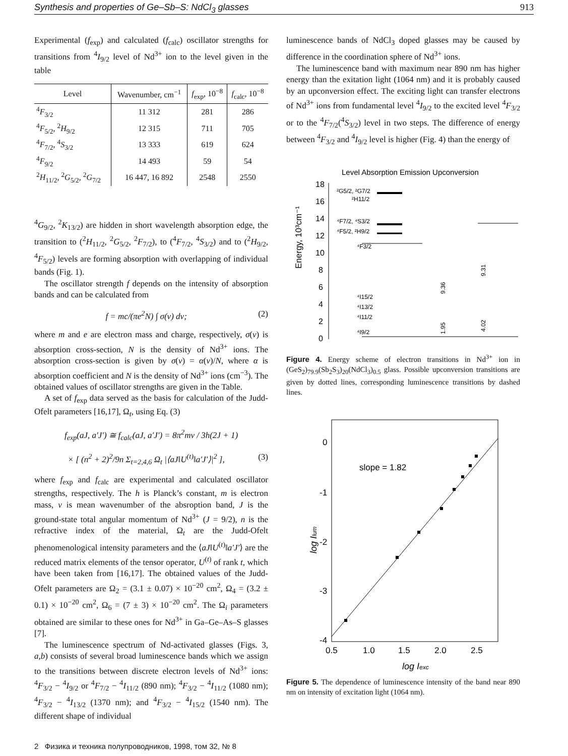Synthesis and properties of Ge–Sb–S: NdCl<sub>3</sub> glasses 913
Experimental (f<sub>exp</sub>) and calculated (f<sub>calc</sub>) oscillator strengths for transitions from <sup>4</sup>I<sub>9/2</sub> level of Nd<sup>3+</sup> ion to the level given in the table
| Level | Wavenumber, cm<sup>−1</sup> | f<sub>exp</sub>, 10<sup>−8</sup> | f<sub>calc</sub>, 10<sup>−8</sup> |
| --- | --- | --- | --- |
| <sup>4</sup> F<sub>3/2</sub> | 11 312 | 281 | 286 |
| <sup>4</sup> F<sub>5/2</sub>, <sup>2</sup> H<sub>9/2</sub> | 12 315 | 711 | 705 |
| <sup>4</sup> F<sub>7/2</sub>, <sup>4</sup> S<sub>3/2</sub> | 13 333 | 619 | 624 |
| <sup>4</sup> F<sub>9/2</sub> | 14 493 | 59 | 54 |
| <sup>2</sup> H<sub>11/2</sub>, <sup>2</sup> G<sub>5/2</sub>, <sup>2</sup> G<sub>7/2</sub> | 16 447, 16 892 | 2548 | 2550 |
<sup>4</sup> G<sub>9/2</sub>, <sup>2</sup>K<sub>13/2</sub>) are hidden in short wavelength absorption edge, the transition to (<sup>2</sup>H<sub>11/2</sub>, <sup>2</sup>G<sub>5/2</sub>, <sup>2</sup>F<sub>7/2</sub>), to (<sup>4</sup>F<sub>7/2</sub>, <sup>4</sup>S<sub>3/2</sub>) and to (<sup>2</sup>H<sub>9/2</sub>, <sup>4</sup>F<sub>5/2</sub>) levels are forming absorption with overlapping of individual bands (Fig. 1).
The oscillator strength f depends on the intensity of absorption bands and can be calculated from
f = mc/(πe<sup>2</sup>N) ∫ σ(ν) dν; (2)
where m and e are electron mass and charge, respectively, σ(ν) is absorption cross-section, N is the density of Nd<sup>3+</sup> ions. The absorption cross-section is given by σ(ν) = α(ν)/N, where α is absorption coefficient and N is the density of Nd<sup>3+</sup> ions (cm<sup>−3</sup>). The obtained values of oscillator strengths are given in the Table.
A set of f<sub>exp</sub> data served as the basis for calculation of the Judd-Ofelt parameters [16,17], Ω<sub>t</sub>, using Eq. (3)
f<sub>exp</sub>(aJ, a′J′) ≅ f<sub>calc</sub>(aJ, a′J′) = 8π<sup>2</sup>mν / 3h(2J + 1)
× [ (n<sup>2</sup> + 2)<sup>2</sup>/9n Σ<sub>t=2,4,6</sub> Ω<sub>t</sub> |⟨aJ‖U<sup>(t)</sup>‖a′J′⟩|<sup>2</sup> ], (3)
where f<sub>exp</sub> and f<sub>calc</sub> are experimental and calculated oscillator strengths, respectively. The h is Planck’s constant, m is electron mass, v is mean wavenumber of the absroption band, J is the ground-state total angular momentum of Nd<sup>3+</sup> (J = 9/2), n is the refractive index of the material, Ω<sub>t</sub> are the Judd-Ofelt phenomenological intensity parameters and the ⟨aJ‖U<sup>(t)</sup>‖a′J′⟩ are the reduced matrix elements of the tensor operator, U<sup>(t)</sup> of rank t, which have been taken from [16,17]. The obtained values of the Judd-Ofelt parameters are Ω<sub>2</sub> = (3.1 ± 0.07) × 10<sup>−20</sup> cm<sup>2</sup>, Ω<sub>4</sub> = (3.2 ± 0.1) × 10<sup>−20</sup> cm<sup>2</sup>, Ω<sub>6</sub> = (7 ± 3) × 10<sup>−20</sup> cm<sup>2</sup>. The Ω<sub>i</sub> parameters obtained are similar to these ones for Nd<sup>3+</sup> in Ga–Ge–As–S glasses [7].
The luminescence spectrum of Nd-activated glasses (Figs. 3, a,b) consists of several broad luminescence bands which we assign to the transitions between discrete electron levels of Nd<sup>3+</sup> ions: <sup>4</sup>F<sub>3/2</sub> − <sup>4</sup>I<sub>9/2</sub> or <sup>4</sup>F<sub>7/2</sub> − <sup>4</sup>I<sub>11/2</sub> (890 nm); <sup>4</sup>F<sub>3/2</sub> − <sup>4</sup>I<sub>11/2</sub> (1080 nm); <sup>4</sup>F<sub>3/2</sub> − <sup>4</sup>I<sub>13/2</sub> (1370 nm); and <sup>4</sup>F<sub>3/2</sub> − <sup>4</sup>I<sub>15/2</sub> (1540 nm). The different shape of individual
luminescence bands of NdCl<sub>3</sub> doped glasses may be caused by difference in the coordination sphere of Nd<sup>3+</sup> ions.
The luminescence band with maximum near 890 nm has higher energy than the exitation light (1064 nm) and it is probably caused by an upconversion effect. The exciting light can transfer electrons of Nd<sup>3+</sup> ions from fundamental level <sup>4</sup>I<sub>9/2</sub> to the excited level <sup>4</sup>F<sub>3/2</sub> or to the <sup>4</sup>F<sub>7/2</sub>(<sup>4</sup>S<sub>3/2</sub>) level in two steps. The difference of energy between <sup>4</sup>F<sub>3/2</sub> and <sup>4</sup>I<sub>9/2</sub> level is higher (Fig. 4) than the energy of
Level Absorption Emission Upconversion
Energy, 10³cm⁻¹
18
16
14
12
10
8
6
4
2
0
²G5/2, ²G7/2
²H11/2
⁴F7/2, ⁴S3/2
⁴F5/2, ²H9/2
⁴F3/2
⁴I15/2
⁴I13/2
⁴I11/2
⁴I9/2
9.36
9.31
1.95
4.02
Figure 4. Energy scheme of electron transitions in Nd<sup>3+</sup> ion in (GeS<sub>2</sub>)<sub>79.9</sub>(Sb<sub>2</sub>S<sub>3</sub>)<sub>20</sub>(NdCl<sub>3</sub>)<sub>0.5</sub> glass. Possible upconversion transitions are given by dotted lines, corresponding luminescence transitions by dashed lines.
log Ilum
0
-1
-2
-3
-4
0.5
1.0
1.5
2.0
2.5
log Iexc
slope = 1.82
Figure 5. The dependence of luminescence intensity of the band near 890 nm on intensity of excitation light (1064 nm).
2 Физика и техника полупроводников, 1998, том 32, № 8